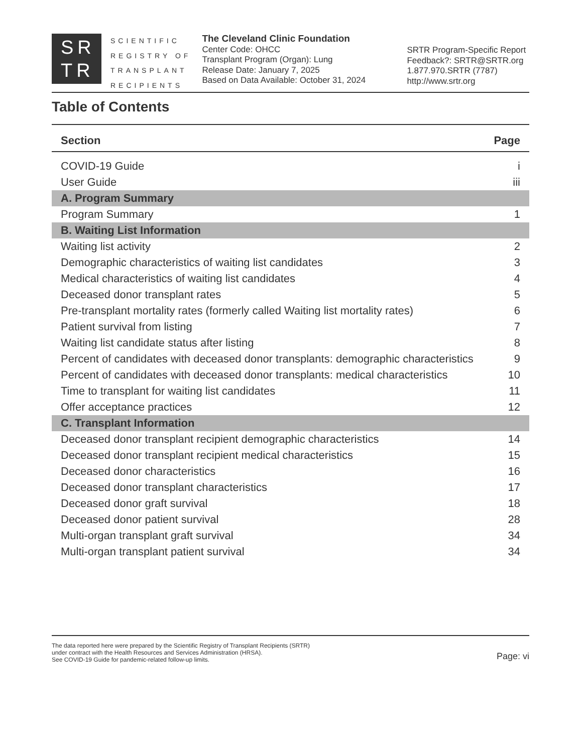SR
TR
SCIENTIFIC
REGISTRY OF
TRANSPLANT
RECIPIENTS
The Cleveland Clinic Foundation
Center Code: OHCC
Transplant Program (Organ): Lung
Release Date: January 7, 2025
Based on Data Available: October 31, 2024
SRTR Program-Specific Report
Feedback?: SRTR@SRTR.org
1.877.970.SRTR (7787)
http://www.srtr.org
Table of Contents
| Section | Page |
| --- | --- |
| COVID-19 Guide | i |
| User Guide | iii |
| A. Program Summary | |
| Program Summary | 1 |
| B. Waiting List Information | |
| Waiting list activity | 2 |
| Demographic characteristics of waiting list candidates | 3 |
| Medical characteristics of waiting list candidates | 4 |
| Deceased donor transplant rates | 5 |
| Pre-transplant mortality rates (formerly called Waiting list mortality rates) | 6 |
| Patient survival from listing | 7 |
| Waiting list candidate status after listing | 8 |
| Percent of candidates with deceased donor transplants: demographic characteristics | 9 |
| Percent of candidates with deceased donor transplants: medical characteristics | 10 |
| Time to transplant for waiting list candidates | 11 |
| Offer acceptance practices | 12 |
| C. Transplant Information | |
| Deceased donor transplant recipient demographic characteristics | 14 |
| Deceased donor transplant recipient medical characteristics | 15 |
| Deceased donor characteristics | 16 |
| Deceased donor transplant characteristics | 17 |
| Deceased donor graft survival | 18 |
| Deceased donor patient survival | 28 |
| Multi-organ transplant graft survival | 34 |
| Multi-organ transplant patient survival | 34 |
The data reported here were prepared by the Scientific Registry of Transplant Recipients (SRTR)
under contract with the Health Resources and Services Administration (HRSA).
See COVID-19 Guide for pandemic-related follow-up limits.
Page: vi